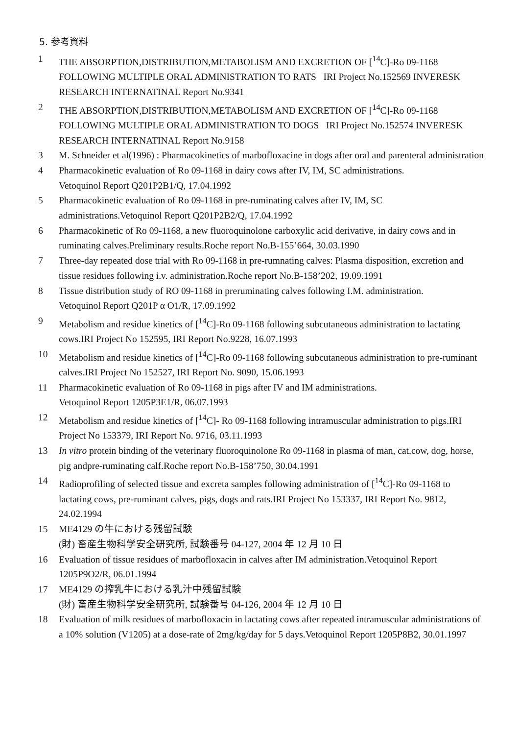5. 参考資料
1 THE ABSORPTION,DISTRIBUTION,METABOLISM AND EXCRETION OF [<sup>14</sup>C]-Ro 09-1168 FOLLOWING MULTIPLE ORAL ADMINISTRATION TO RATS IRI Project No.152569 INVERESK RESEARCH INTERNATINAL Report No.9341
2 THE ABSORPTION,DISTRIBUTION,METABOLISM AND EXCRETION OF [<sup>14</sup>C]-Ro 09-1168 FOLLOWING MULTIPLE ORAL ADMINISTRATION TO DOGS IRI Project No.152574 INVERESK RESEARCH INTERNATINAL Report No.9158
3 M. Schneider et al(1996) : Pharmacokinetics of marbofloxacine in dogs after oral and parenteral administration
4 Pharmacokinetic evaluation of Ro 09-1168 in dairy cows after IV, IM, SC administrations.
Vetoquinol Report Q201P2B1/Q, 17.04.1992
5 Pharmacokinetic evaluation of Ro 09-1168 in pre-ruminating calves after IV, IM, SC administrations.Vetoquinol Report Q201P2B2/Q, 17.04.1992
6 Pharmacokinetic of Ro 09-1168, a new fluoroquinolone carboxylic acid derivative, in dairy cows and in ruminating calves.Preliminary results.Roche report No.B-155’664, 30.03.1990
7 Three-day repeated dose trial with Ro 09-1168 in pre-rumnating calves: Plasma disposition, excretion and tissue residues following i.v. administration.Roche report No.B-158’202, 19.09.1991
8 Tissue distribution study of RO 09-1168 in preruminating calves following I.M. administration.
Vetoquinol Report Q201P α O1/R, 17.09.1992
9 Metabolism and residue kinetics of [<sup>14</sup>C]-Ro 09-1168 following subcutaneous administration to lactating cows.IRI Project No 152595, IRI Report No.9228, 16.07.1993
10 Metabolism and residue kinetics of [<sup>14</sup>C]-Ro 09-1168 following subcutaneous administration to pre-ruminant calves.IRI Project No 152527, IRI Report No. 9090, 15.06.1993
11 Pharmacokinetic evaluation of Ro 09-1168 in pigs after IV and IM administrations.
Vetoquinol Report 1205P3E1/R, 06.07.1993
12 Metabolism and residue kinetics of [<sup>14</sup>C]- Ro 09-1168 following intramuscular administration to pigs.IRI Project No 153379, IRI Report No. 9716, 03.11.1993
13 In vitro protein binding of the veterinary fluoroquinolone Ro 09-1168 in plasma of man, cat,cow, dog, horse, pig andpre-ruminating calf.Roche report No.B-158’750, 30.04.1991
14 Radioprofiling of selected tissue and excreta samples following administration of [<sup>14</sup>C]-Ro 09-1168 to lactating cows, pre-ruminant calves, pigs, dogs and rats.IRI Project No 153337, IRI Report No. 9812, 24.02.1994
15 ME4129 の牛における残留試験
(財) 畜産生物科学安全研究所, 試験番号 04-127, 2004 年 12 月 10 日
16 Evaluation of tissue residues of marbofloxacin in calves after IM administration.Vetoquinol Report 1205P9O2/R, 06.01.1994
17 ME4129 の搾乳牛における乳汁中残留試験
(財) 畜産生物科学安全研究所, 試験番号 04-126, 2004 年 12 月 10 日
18 Evaluation of milk residues of marbofloxacin in lactating cows after repeated intramuscular administrations of a 10% solution (V1205) at a dose-rate of 2mg/kg/day for 5 days.Vetoquinol Report 1205P8B2, 30.01.1997